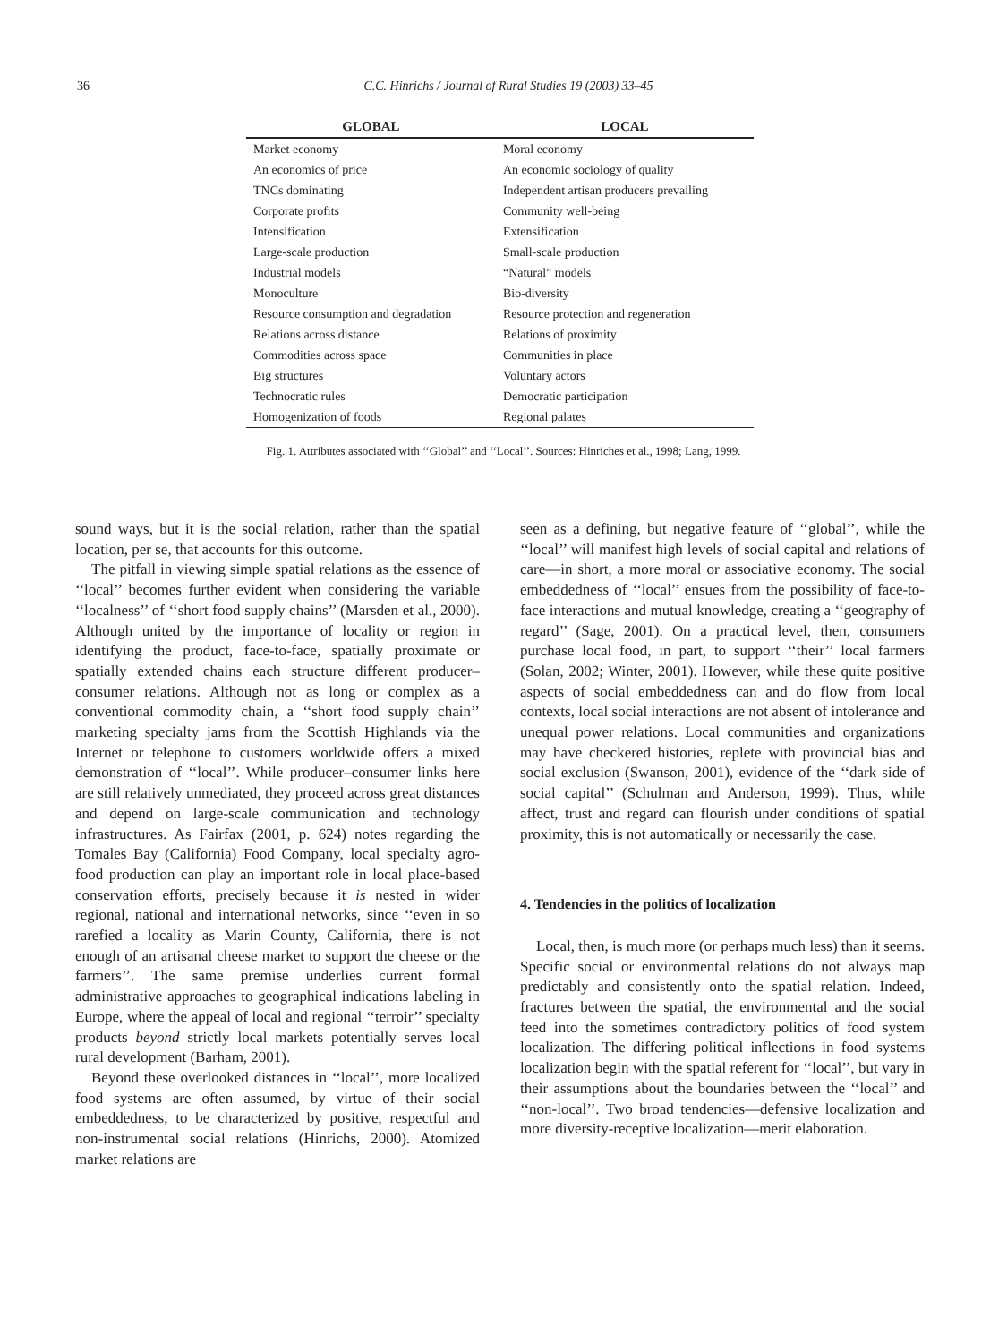36
C.C. Hinrichs / Journal of Rural Studies 19 (2003) 33–45
| GLOBAL | LOCAL |
| --- | --- |
| Market economy | Moral economy |
| An economics of price | An economic sociology of quality |
| TNCs dominating | Independent artisan producers prevailing |
| Corporate profits | Community well-being |
| Intensification | Extensification |
| Large-scale production | Small-scale production |
| Industrial models | “Natural” models |
| Monoculture | Bio-diversity |
| Resource consumption and degradation | Resource protection and regeneration |
| Relations across distance | Relations of proximity |
| Commodities across space | Communities in place |
| Big structures | Voluntary actors |
| Technocratic rules | Democratic participation |
| Homogenization of foods | Regional palates |
Fig. 1. Attributes associated with ‘‘Global’’ and ‘‘Local’’. Sources: Hinriches et al., 1998; Lang, 1999.
sound ways, but it is the social relation, rather than the spatial location, per se, that accounts for this outcome.
The pitfall in viewing simple spatial relations as the essence of ‘‘local’’ becomes further evident when considering the variable ‘‘localness’’ of ‘‘short food supply chains’’ (Marsden et al., 2000). Although united by the importance of locality or region in identifying the product, face-to-face, spatially proximate or spatially extended chains each structure different producer–consumer relations. Although not as long or complex as a conventional commodity chain, a ‘‘short food supply chain’’ marketing specialty jams from the Scottish Highlands via the Internet or telephone to customers worldwide offers a mixed demonstration of ‘‘local’’. While producer–consumer links here are still relatively unmediated, they proceed across great distances and depend on large-scale communication and technology infrastructures. As Fairfax (2001, p. 624) notes regarding the Tomales Bay (California) Food Company, local specialty agro-food production can play an important role in local place-based conservation efforts, precisely because it is nested in wider regional, national and international networks, since ‘‘even in so rarefied a locality as Marin County, California, there is not enough of an artisanal cheese market to support the cheese or the farmers’’. The same premise underlies current formal administrative approaches to geographical indications labeling in Europe, where the appeal of local and regional ‘‘terroir’’ specialty products beyond strictly local markets potentially serves local rural development (Barham, 2001).
Beyond these overlooked distances in ‘‘local’’, more localized food systems are often assumed, by virtue of their social embeddedness, to be characterized by positive, respectful and non-instrumental social relations (Hinrichs, 2000). Atomized market relations are
seen as a defining, but negative feature of ‘‘global’’, while the ‘‘local’’ will manifest high levels of social capital and relations of care—in short, a more moral or associative economy. The social embeddedness of ‘‘local’’ ensues from the possibility of face-to-face interactions and mutual knowledge, creating a ‘‘geography of regard’’ (Sage, 2001). On a practical level, then, consumers purchase local food, in part, to support ‘‘their’’ local farmers (Solan, 2002; Winter, 2001). However, while these quite positive aspects of social embeddedness can and do flow from local contexts, local social interactions are not absent of intolerance and unequal power relations. Local communities and organizations may have checkered histories, replete with provincial bias and social exclusion (Swanson, 2001), evidence of the ‘‘dark side of social capital’’ (Schulman and Anderson, 1999). Thus, while affect, trust and regard can flourish under conditions of spatial proximity, this is not automatically or necessarily the case.
4. Tendencies in the politics of localization
Local, then, is much more (or perhaps much less) than it seems. Specific social or environmental relations do not always map predictably and consistently onto the spatial relation. Indeed, fractures between the spatial, the environmental and the social feed into the sometimes contradictory politics of food system localization. The differing political inflections in food systems localization begin with the spatial referent for ‘‘local’’, but vary in their assumptions about the boundaries between the ‘‘local’’ and ‘‘non-local’’. Two broad tendencies—defensive localization and more diversity-receptive localization—merit elaboration.